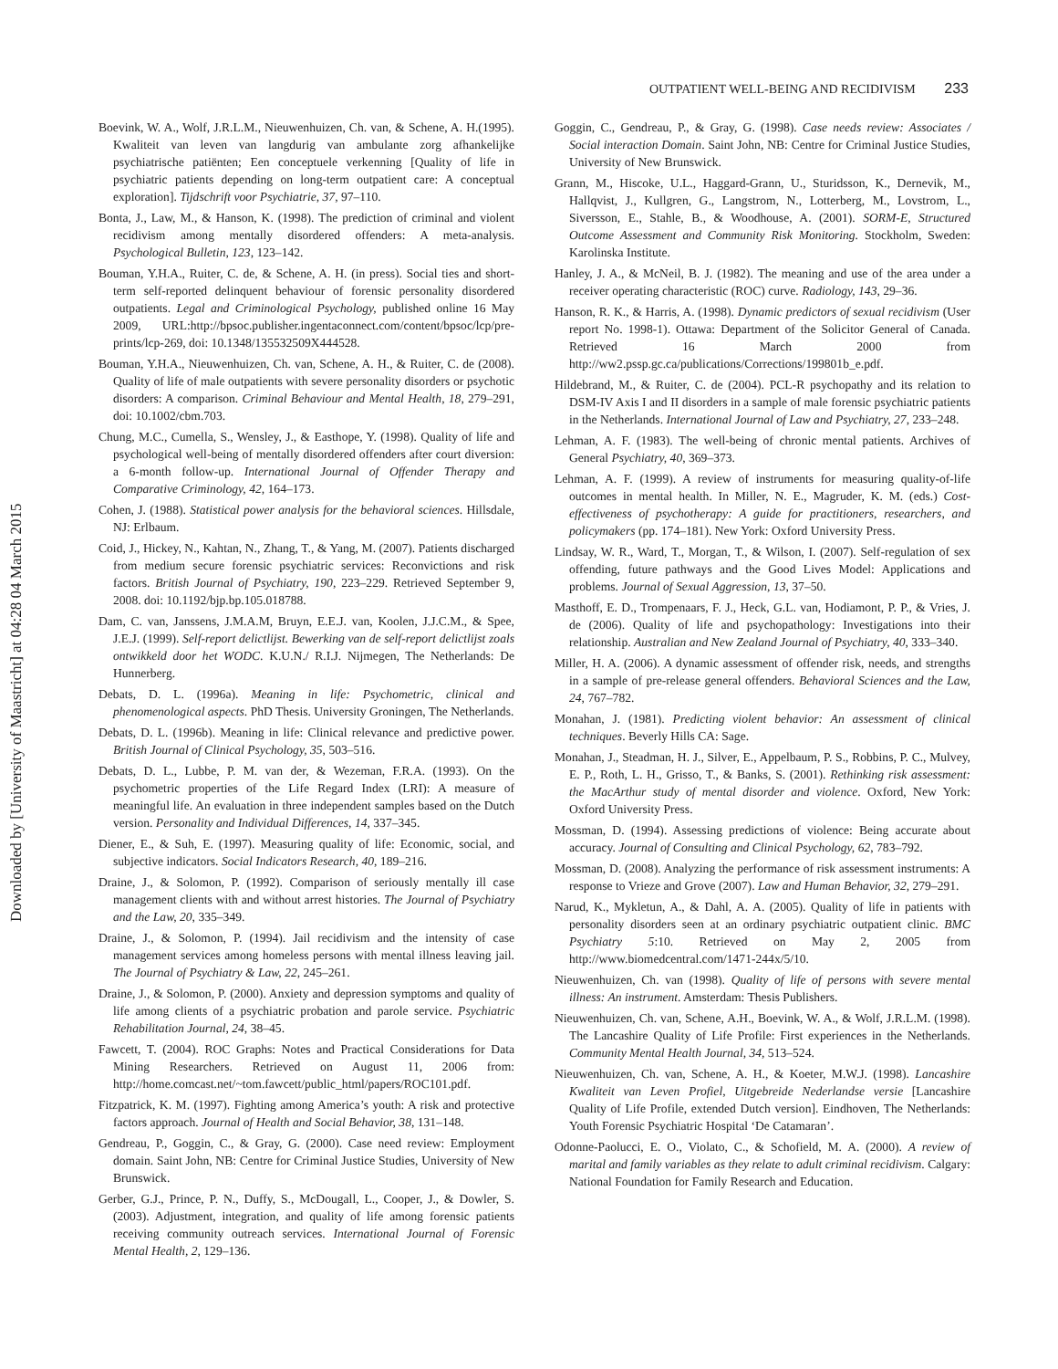Downloaded by [University of Maastricht] at 04:28 04 March 2015
OUTPATIENT WELL-BEING AND RECIDIVISM 233
Boevink, W. A., Wolf, J.R.L.M., Nieuwenhuizen, Ch. van, & Schene, A. H.(1995). Kwaliteit van leven van langdurig van ambulante zorg afhankelijke psychiatrische patiënten; Een conceptuele verkenning [Quality of life in psychiatric patients depending on long-term outpatient care: A conceptual exploration]. Tijdschrift voor Psychiatrie, 37, 97–110.
Bonta, J., Law, M., & Hanson, K. (1998). The prediction of criminal and violent recidivism among mentally disordered offenders: A meta-analysis. Psychological Bulletin, 123, 123–142.
Bouman, Y.H.A., Ruiter, C. de, & Schene, A. H. (in press). Social ties and short-term self-reported delinquent behaviour of forensic personality disordered outpatients. Legal and Criminological Psychology, published online 16 May 2009, URL:http://bpsoc.publisher.ingentaconnect.com/content/bpsoc/lcp/pre-prints/lcp-269, doi: 10.1348/135532509X444528.
Bouman, Y.H.A., Nieuwenhuizen, Ch. van, Schene, A. H., & Ruiter, C. de (2008). Quality of life of male outpatients with severe personality disorders or psychotic disorders: A comparison. Criminal Behaviour and Mental Health, 18, 279–291, doi: 10.1002/cbm.703.
Chung, M.C., Cumella, S., Wensley, J., & Easthope, Y. (1998). Quality of life and psychological well-being of mentally disordered offenders after court diversion: a 6-month follow-up. International Journal of Offender Therapy and Comparative Criminology, 42, 164–173.
Cohen, J. (1988). Statistical power analysis for the behavioral sciences. Hillsdale, NJ: Erlbaum.
Coid, J., Hickey, N., Kahtan, N., Zhang, T., & Yang, M. (2007). Patients discharged from medium secure forensic psychiatric services: Reconvictions and risk factors. British Journal of Psychiatry, 190, 223–229. Retrieved September 9, 2008. doi: 10.1192/bjp.bp.105.018788.
Dam, C. van, Janssens, J.M.A.M, Bruyn, E.E.J. van, Koolen, J.J.C.M., & Spee, J.E.J. (1999). Self-report delictlijst. Bewerking van de self-report delictlijst zoals ontwikkeld door het WODC. K.U.N./ R.I.J. Nijmegen, The Netherlands: De Hunnerberg.
Debats, D. L. (1996a). Meaning in life: Psychometric, clinical and phenomenological aspects. PhD Thesis. University Groningen, The Netherlands.
Debats, D. L. (1996b). Meaning in life: Clinical relevance and predictive power. British Journal of Clinical Psychology, 35, 503–516.
Debats, D. L., Lubbe, P. M. van der, & Wezeman, F.R.A. (1993). On the psychometric properties of the Life Regard Index (LRI): A measure of meaningful life. An evaluation in three independent samples based on the Dutch version. Personality and Individual Differences, 14, 337–345.
Diener, E., & Suh, E. (1997). Measuring quality of life: Economic, social, and subjective indicators. Social Indicators Research, 40, 189–216.
Draine, J., & Solomon, P. (1992). Comparison of seriously mentally ill case management clients with and without arrest histories. The Journal of Psychiatry and the Law, 20, 335–349.
Draine, J., & Solomon, P. (1994). Jail recidivism and the intensity of case management services among homeless persons with mental illness leaving jail. The Journal of Psychiatry & Law, 22, 245–261.
Draine, J., & Solomon, P. (2000). Anxiety and depression symptoms and quality of life among clients of a psychiatric probation and parole service. Psychiatric Rehabilitation Journal, 24, 38–45.
Fawcett, T. (2004). ROC Graphs: Notes and Practical Considerations for Data Mining Researchers. Retrieved on August 11, 2006 from: http://home.comcast.net/~tom.fawcett/public_html/papers/ROC101.pdf.
Fitzpatrick, K. M. (1997). Fighting among America’s youth: A risk and protective factors approach. Journal of Health and Social Behavior, 38, 131–148.
Gendreau, P., Goggin, C., & Gray, G. (2000). Case need review: Employment domain. Saint John, NB: Centre for Criminal Justice Studies, University of New Brunswick.
Gerber, G.J., Prince, P. N., Duffy, S., McDougall, L., Cooper, J., & Dowler, S. (2003). Adjustment, integration, and quality of life among forensic patients receiving community outreach services. International Journal of Forensic Mental Health, 2, 129–136.
Goggin, C., Gendreau, P., & Gray, G. (1998). Case needs review: Associates / Social interaction Domain. Saint John, NB: Centre for Criminal Justice Studies, University of New Brunswick.
Grann, M., Hiscoke, U.L., Haggard-Grann, U., Sturidsson, K., Dernevik, M., Hallqvist, J., Kullgren, G., Langstrom, N., Lotterberg, M., Lovstrom, L., Siversson, E., Stahle, B., & Woodhouse, A. (2001). SORM-E, Structured Outcome Assessment and Community Risk Monitoring. Stockholm, Sweden: Karolinska Institute.
Hanley, J. A., & McNeil, B. J. (1982). The meaning and use of the area under a receiver operating characteristic (ROC) curve. Radiology, 143, 29–36.
Hanson, R. K., & Harris, A. (1998). Dynamic predictors of sexual recidivism (User report No. 1998-1). Ottawa: Department of the Solicitor General of Canada. Retrieved 16 March 2000 from http://ww2.pssp.gc.ca/publications/Corrections/199801b_e.pdf.
Hildebrand, M., & Ruiter, C. de (2004). PCL-R psychopathy and its relation to DSM-IV Axis I and II disorders in a sample of male forensic psychiatric patients in the Netherlands. International Journal of Law and Psychiatry, 27, 233–248.
Lehman, A. F. (1983). The well-being of chronic mental patients. Archives of General Psychiatry, 40, 369–373.
Lehman, A. F. (1999). A review of instruments for measuring quality-of-life outcomes in mental health. In Miller, N. E., Magruder, K. M. (eds.) Cost-effectiveness of psychotherapy: A guide for practitioners, researchers, and policymakers (pp. 174–181). New York: Oxford University Press.
Lindsay, W. R., Ward, T., Morgan, T., & Wilson, I. (2007). Self-regulation of sex offending, future pathways and the Good Lives Model: Applications and problems. Journal of Sexual Aggression, 13, 37–50.
Masthoff, E. D., Trompenaars, F. J., Heck, G.L. van, Hodiamont, P. P., & Vries, J. de (2006). Quality of life and psychopathology: Investigations into their relationship. Australian and New Zealand Journal of Psychiatry, 40, 333–340.
Miller, H. A. (2006). A dynamic assessment of offender risk, needs, and strengths in a sample of pre-release general offenders. Behavioral Sciences and the Law, 24, 767–782.
Monahan, J. (1981). Predicting violent behavior: An assessment of clinical techniques. Beverly Hills CA: Sage.
Monahan, J., Steadman, H. J., Silver, E., Appelbaum, P. S., Robbins, P. C., Mulvey, E. P., Roth, L. H., Grisso, T., & Banks, S. (2001). Rethinking risk assessment: the MacArthur study of mental disorder and violence. Oxford, New York: Oxford University Press.
Mossman, D. (1994). Assessing predictions of violence: Being accurate about accuracy. Journal of Consulting and Clinical Psychology, 62, 783–792.
Mossman, D. (2008). Analyzing the performance of risk assessment instruments: A response to Vrieze and Grove (2007). Law and Human Behavior, 32, 279–291.
Narud, K., Mykletun, A., & Dahl, A. A. (2005). Quality of life in patients with personality disorders seen at an ordinary psychiatric outpatient clinic. BMC Psychiatry 5:10. Retrieved on May 2, 2005 from http://www.biomedcentral.com/1471-244x/5/10.
Nieuwenhuizen, Ch. van (1998). Quality of life of persons with severe mental illness: An instrument. Amsterdam: Thesis Publishers.
Nieuwenhuizen, Ch. van, Schene, A.H., Boevink, W. A., & Wolf, J.R.L.M. (1998). The Lancashire Quality of Life Profile: First experiences in the Netherlands. Community Mental Health Journal, 34, 513–524.
Nieuwenhuizen, Ch. van, Schene, A. H., & Koeter, M.W.J. (1998). Lancashire Kwaliteit van Leven Profiel, Uitgebreide Nederlandse versie [Lancashire Quality of Life Profile, extended Dutch version]. Eindhoven, The Netherlands: Youth Forensic Psychiatric Hospital ‘De Catamaran’.
Odonne-Paolucci, E. O., Violato, C., & Schofield, M. A. (2000). A review of marital and family variables as they relate to adult criminal recidivism. Calgary: National Foundation for Family Research and Education.